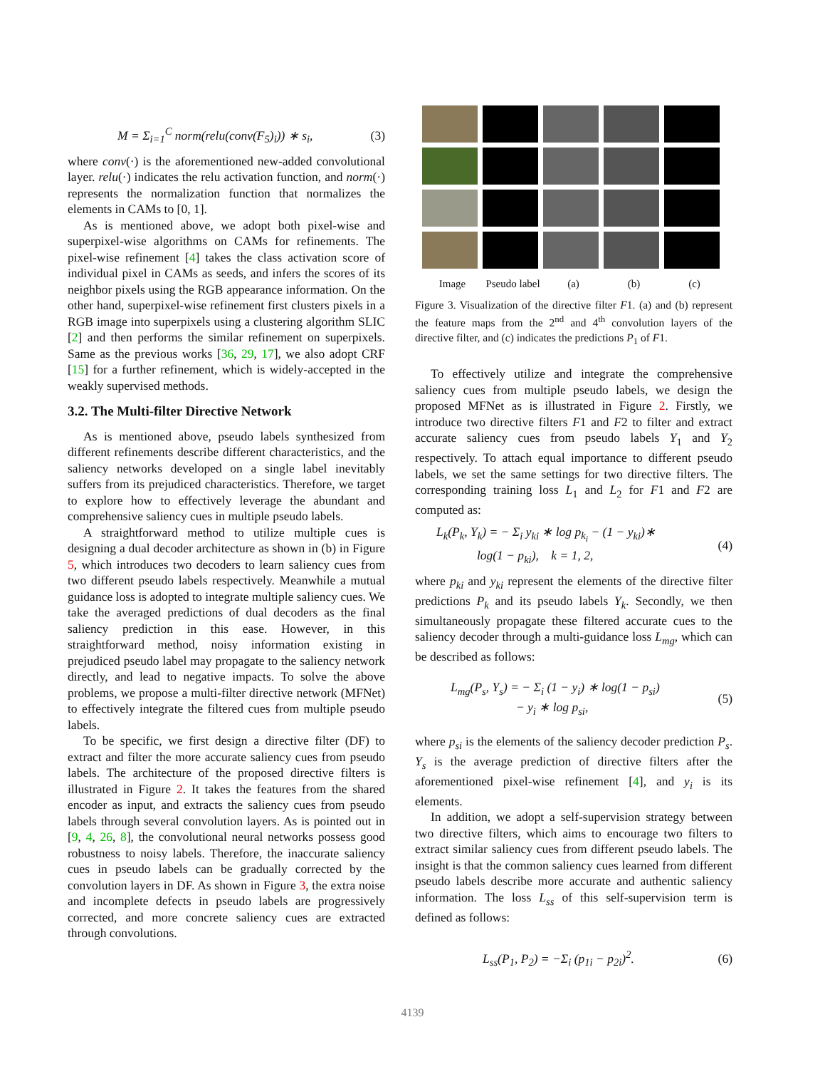M = Σ<sub>i=1</sub><sup>C</sup> norm(relu(conv(F<sub>5</sub>)<sub>i</sub>)) ∗ s<sub>i</sub>, (3)
where conv(·) is the aforementioned new-added convolutional layer. relu(·) indicates the relu activation function, and norm(·) represents the normalization function that normalizes the elements in CAMs to [0, 1].
As is mentioned above, we adopt both pixel-wise and superpixel-wise algorithms on CAMs for refinements. The pixel-wise refinement [4] takes the class activation score of individual pixel in CAMs as seeds, and infers the scores of its neighbor pixels using the RGB appearance information. On the other hand, superpixel-wise refinement first clusters pixels in a RGB image into superpixels using a clustering algorithm SLIC [2] and then performs the similar refinement on superpixels. Same as the previous works [36, 29, 17], we also adopt CRF [15] for a further refinement, which is widely-accepted in the weakly supervised methods.
3.2. The Multi-filter Directive Network
As is mentioned above, pseudo labels synthesized from different refinements describe different characteristics, and the saliency networks developed on a single label inevitably suffers from its prejudiced characteristics. Therefore, we target to explore how to effectively leverage the abundant and comprehensive saliency cues in multiple pseudo labels.
A straightforward method to utilize multiple cues is designing a dual decoder architecture as shown in (b) in Figure 5, which introduces two decoders to learn saliency cues from two different pseudo labels respectively. Meanwhile a mutual guidance loss is adopted to integrate multiple saliency cues. We take the averaged predictions of dual decoders as the final saliency prediction in this ease. However, in this straightforward method, noisy information existing in prejudiced pseudo label may propagate to the saliency network directly, and lead to negative impacts. To solve the above problems, we propose a multi-filter directive network (MFNet) to effectively integrate the filtered cues from multiple pseudo labels.
To be specific, we first design a directive filter (DF) to extract and filter the more accurate saliency cues from pseudo labels. The architecture of the proposed directive filters is illustrated in Figure 2. It takes the features from the shared encoder as input, and extracts the saliency cues from pseudo labels through several convolution layers. As is pointed out in [9, 4, 26, 8], the convolutional neural networks possess good robustness to noisy labels. Therefore, the inaccurate saliency cues in pseudo labels can be gradually corrected by the convolution layers in DF. As shown in Figure 3, the extra noise and incomplete defects in pseudo labels are progressively corrected, and more concrete saliency cues are extracted through convolutions.
Image Pseudo label (a) (b) (c)
Figure 3. Visualization of the directive filter F1. (a) and (b) represent the feature maps from the 2<sup>nd</sup> and 4<sup>th</sup> convolution layers of the directive filter, and (c) indicates the predictions P<sub>1</sub> of F1.
To effectively utilize and integrate the comprehensive saliency cues from multiple pseudo labels, we design the proposed MFNet as is illustrated in Figure 2. Firstly, we introduce two directive filters F1 and F2 to filter and extract accurate saliency cues from pseudo labels Y<sub>1</sub> and Y<sub>2</sub> respectively. To attach equal importance to different pseudo labels, we set the same settings for two directive filters. The corresponding training loss L<sub>1</sub> and L<sub>2</sub> for F1 and F2 are computed as:
L<sub>k</sub>(P<sub>k</sub>, Y<sub>k</sub>) = − Σ<sub>i</sub> y<sub>ki</sub> ∗ log p<sub>k<sub>i</sub></sub> − (1 − y<sub>ki</sub>)∗
log(1 − p<sub>ki</sub>), k = 1, 2, (4)
where p<sub>ki</sub> and y<sub>ki</sub> represent the elements of the directive filter predictions P<sub>k</sub> and its pseudo labels Y<sub>k</sub>. Secondly, we then simultaneously propagate these filtered accurate cues to the saliency decoder through a multi-guidance loss L<sub>mg</sub>, which can be described as follows:
L<sub>mg</sub>(P<sub>s</sub>, Y<sub>s</sub>) = − Σ<sub>i</sub> (1 − y<sub>i</sub>) ∗ log(1 − p<sub>si</sub>)
− y<sub>i</sub> ∗ log p<sub>si</sub>, (5)
where p<sub>si</sub> is the elements of the saliency decoder prediction P<sub>s</sub>. Y<sub>s</sub> is the average prediction of directive filters after the aforementioned pixel-wise refinement [4], and y<sub>i</sub> is its elements.
In addition, we adopt a self-supervision strategy between two directive filters, which aims to encourage two filters to extract similar saliency cues from different pseudo labels. The insight is that the common saliency cues learned from different pseudo labels describe more accurate and authentic saliency information. The loss L<sub>ss</sub> of this self-supervision term is defined as follows:
L<sub>ss</sub>(P<sub>1</sub>, P<sub>2</sub>) = −Σ<sub>i</sub> (p<sub>1i</sub> − p<sub>2i</sub>)<sup>2</sup>. (6)
4139